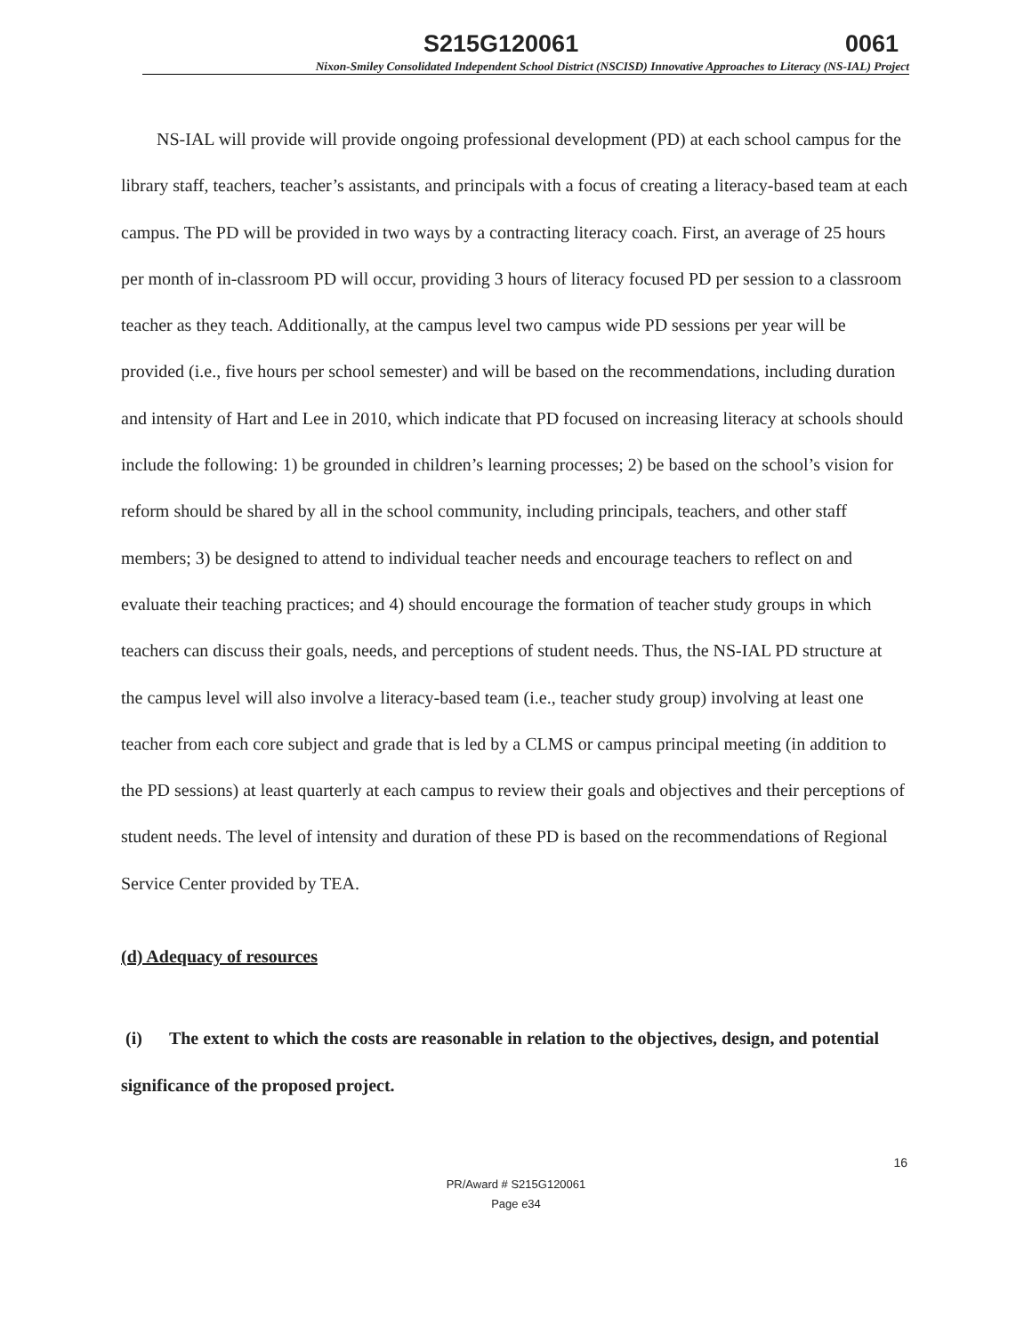S215G120061 0061
Nixon-Smiley Consolidated Independent School District (NSCISD) Innovative Approaches to Literacy (NS-IAL) Project
NS-IAL will provide will provide ongoing professional development (PD) at each school campus for the library staff, teachers, teacher’s assistants, and principals with a focus of creating a literacy-based team at each campus. The PD will be provided in two ways by a contracting literacy coach. First, an average of 25 hours per month of in-classroom PD will occur, providing 3 hours of literacy focused PD per session to a classroom teacher as they teach. Additionally, at the campus level two campus wide PD sessions per year will be provided (i.e., five hours per school semester) and will be based on the recommendations, including duration and intensity of Hart and Lee in 2010, which indicate that PD focused on increasing literacy at schools should include the following: 1) be grounded in children’s learning processes; 2) be based on the school’s vision for reform should be shared by all in the school community, including principals, teachers, and other staff members; 3) be designed to attend to individual teacher needs and encourage teachers to reflect on and evaluate their teaching practices; and 4) should encourage the formation of teacher study groups in which teachers can discuss their goals, needs, and perceptions of student needs. Thus, the NS-IAL PD structure at the campus level will also involve a literacy-based team (i.e., teacher study group) involving at least one teacher from each core subject and grade that is led by a CLMS or campus principal meeting (in addition to the PD sessions) at least quarterly at each campus to review their goals and objectives and their perceptions of student needs. The level of intensity and duration of these PD is based on the recommendations of Regional Service Center provided by TEA.
(d) Adequacy of resources
(i) The extent to which the costs are reasonable in relation to the objectives, design, and potential significance of the proposed project.
16
PR/Award # S215G120061
Page e34